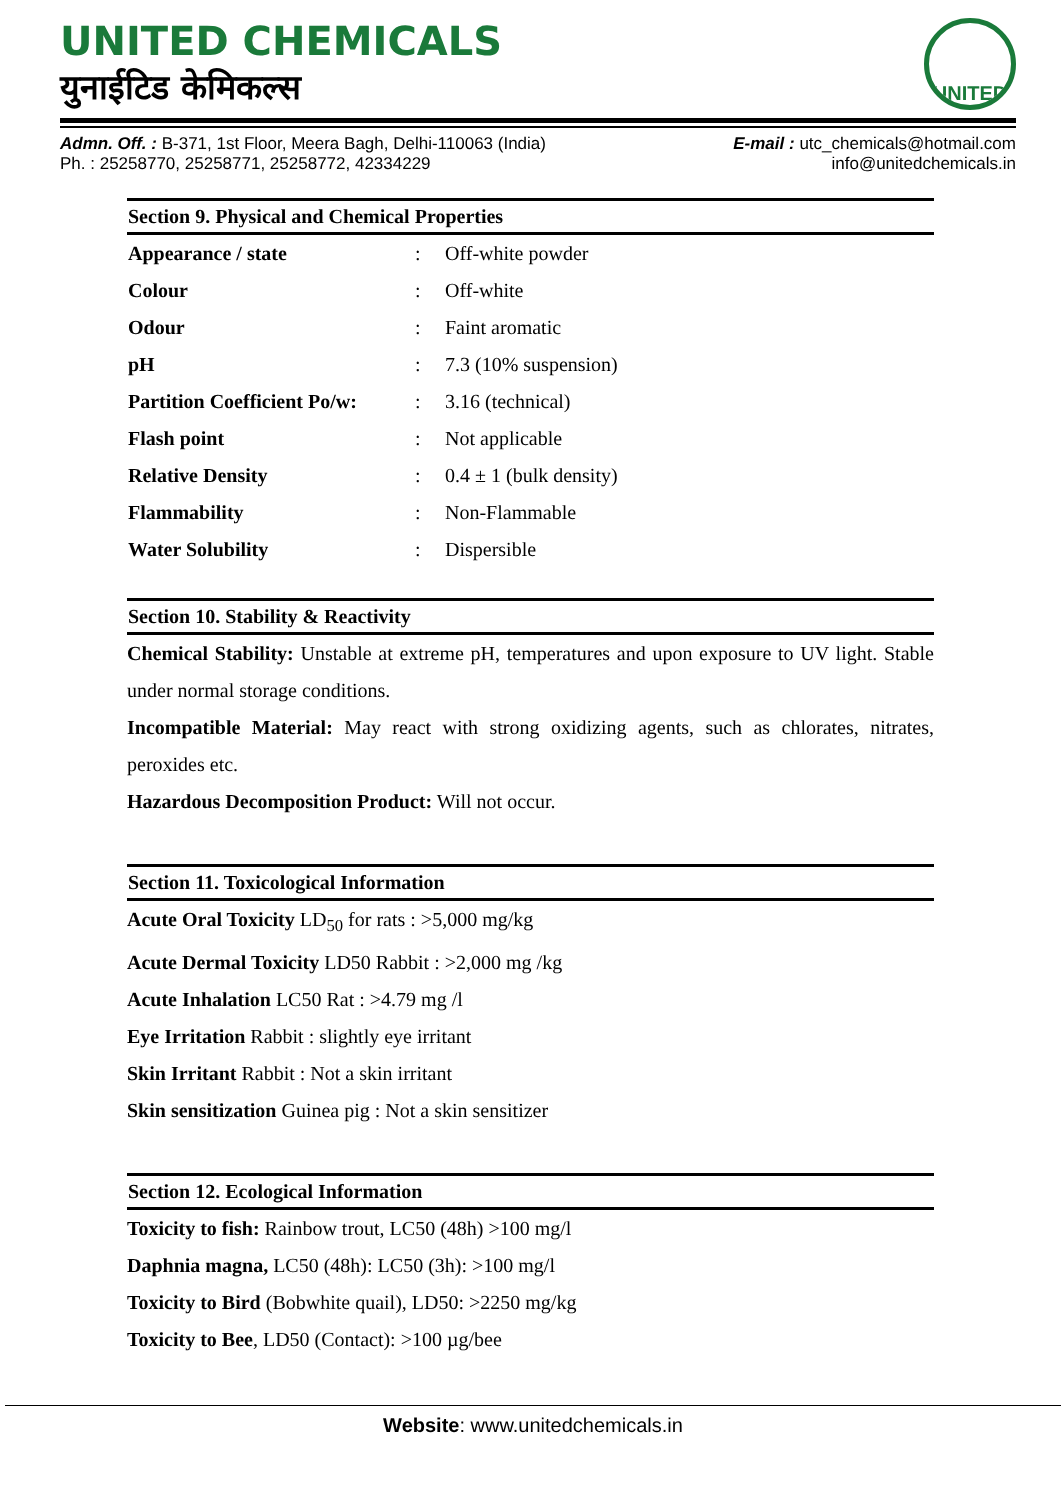UNITED CHEMICALS
युनाईटिड केमिकल्स
UNITED
Admn. Off. : B-371, 1st Floor, Meera Bagh, Delhi-110063 (India)
Ph. : 25258770, 25258771, 25258772, 42334229
E-mail : utc_chemicals@hotmail.com
info@unitedchemicals.in
Section 9. Physical and Chemical Properties
| Appearance / state | : | Off-white powder |
| Colour | : | Off-white |
| Odour | : | Faint aromatic |
| pH | : | 7.3 (10% suspension) |
| Partition Coefficient Po/w: | : | 3.16 (technical) |
| Flash point | : | Not applicable |
| Relative Density | : | 0.4 ± 1 (bulk density) |
| Flammability | : | Non-Flammable |
| Water Solubility | : | Dispersible |
Section 10. Stability & Reactivity
Chemical Stability: Unstable at extreme pH, temperatures and upon exposure to UV light. Stable under normal storage conditions.
Incompatible Material: May react with strong oxidizing agents, such as chlorates, nitrates, peroxides etc.
Hazardous Decomposition Product: Will not occur.
Section 11. Toxicological Information
Acute Oral Toxicity LD<sub>50</sub> for rats : >5,000 mg/kg
Acute Dermal Toxicity LD50 Rabbit : >2,000 mg /kg
Acute Inhalation LC50 Rat : >4.79 mg /l
Eye Irritation Rabbit : slightly eye irritant
Skin Irritant Rabbit : Not a skin irritant
Skin sensitization Guinea pig : Not a skin sensitizer
Section 12. Ecological Information
Toxicity to fish: Rainbow trout, LC50 (48h) >100 mg/l
Daphnia magna, LC50 (48h): LC50 (3h): >100 mg/l
Toxicity to Bird (Bobwhite quail), LD50: >2250 mg/kg
Toxicity to Bee, LD50 (Contact): >100 µg/bee
Website: www.unitedchemicals.in